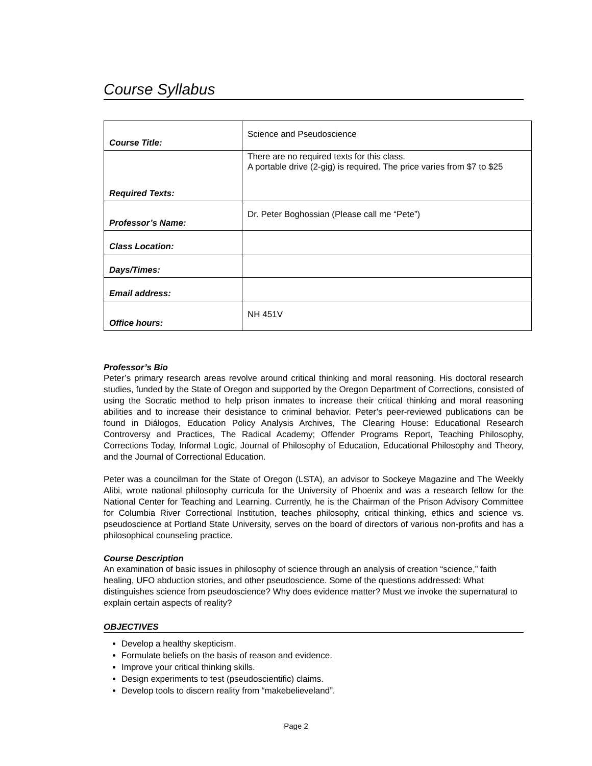Course Syllabus
| Course Title: | Science and Pseudoscience |
| Required Texts: | There are no required texts for this class. A portable drive (2-gig) is required. The price varies from $7 to $25 |
| Professor’s Name: | Dr. Peter Boghossian (Please call me “Pete”) |
| Class Location: | |
| Days/Times: | |
| Email address: | |
| Office hours: | NH 451V |
Professor’s Bio
Peter’s primary research areas revolve around critical thinking and moral reasoning. His doctoral research studies, funded by the State of Oregon and supported by the Oregon Department of Corrections, consisted of using the Socratic method to help prison inmates to increase their critical thinking and moral reasoning abilities and to increase their desistance to criminal behavior. Peter’s peer-reviewed publications can be found in Diálogos, Education Policy Analysis Archives, The Clearing House: Educational Research Controversy and Practices, The Radical Academy; Offender Programs Report, Teaching Philosophy, Corrections Today, Informal Logic, Journal of Philosophy of Education, Educational Philosophy and Theory, and the Journal of Correctional Education.
Peter was a councilman for the State of Oregon (LSTA), an advisor to Sockeye Magazine and The Weekly Alibi, wrote national philosophy curricula for the University of Phoenix and was a research fellow for the National Center for Teaching and Learning. Currently, he is the Chairman of the Prison Advisory Committee for Columbia River Correctional Institution, teaches philosophy, critical thinking, ethics and science vs. pseudoscience at Portland State University, serves on the board of directors of various non-profits and has a philosophical counseling practice.
Course Description
An examination of basic issues in philosophy of science through an analysis of creation “science,” faith healing, UFO abduction stories, and other pseudoscience. Some of the questions addressed: What distinguishes science from pseudoscience? Why does evidence matter? Must we invoke the supernatural to explain certain aspects of reality?
OBJECTIVES
Develop a healthy skepticism.
Formulate beliefs on the basis of reason and evidence.
Improve your critical thinking skills.
Design experiments to test (pseudoscientific) claims.
Develop tools to discern reality from “makebelieveland”.
Page 2